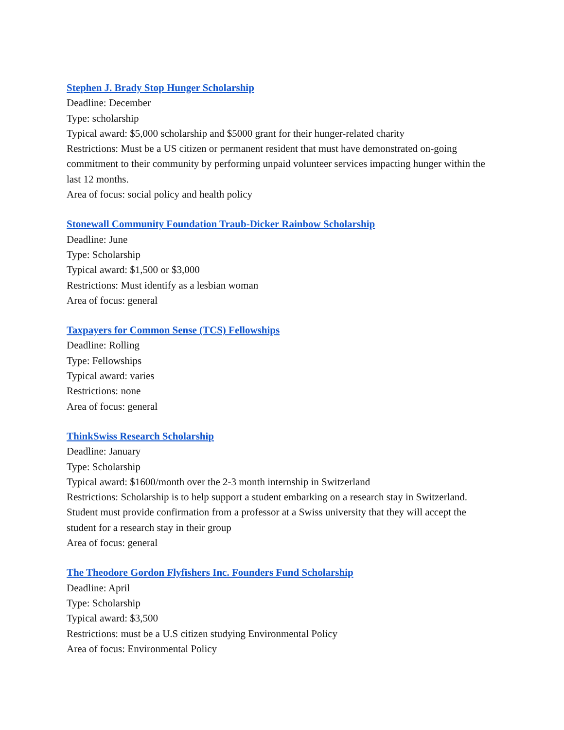Stephen J. Brady Stop Hunger Scholarship
Deadline: December
Type: scholarship
Typical award: $5,000 scholarship and $5000 grant for their hunger-related charity
Restrictions: Must be a US citizen or permanent resident that must have demonstrated on-going commitment to their community by performing unpaid volunteer services impacting hunger within the last 12 months.
Area of focus: social policy and health policy
Stonewall Community Foundation Traub-Dicker Rainbow Scholarship
Deadline: June
Type: Scholarship
Typical award: $1,500 or $3,000
Restrictions: Must identify as a lesbian woman
Area of focus: general
Taxpayers for Common Sense (TCS) Fellowships
Deadline: Rolling
Type: Fellowships
Typical award: varies
Restrictions: none
Area of focus: general
ThinkSwiss Research Scholarship
Deadline: January
Type: Scholarship
Typical award: $1600/month over the 2-3 month internship in Switzerland
Restrictions: Scholarship is to help support a student embarking on a research stay in Switzerland. Student must provide confirmation from a professor at a Swiss university that they will accept the student for a research stay in their group
Area of focus: general
The Theodore Gordon Flyfishers Inc. Founders Fund Scholarship
Deadline: April
Type: Scholarship
Typical award: $3,500
Restrictions: must be a U.S citizen studying Environmental Policy
Area of focus: Environmental Policy